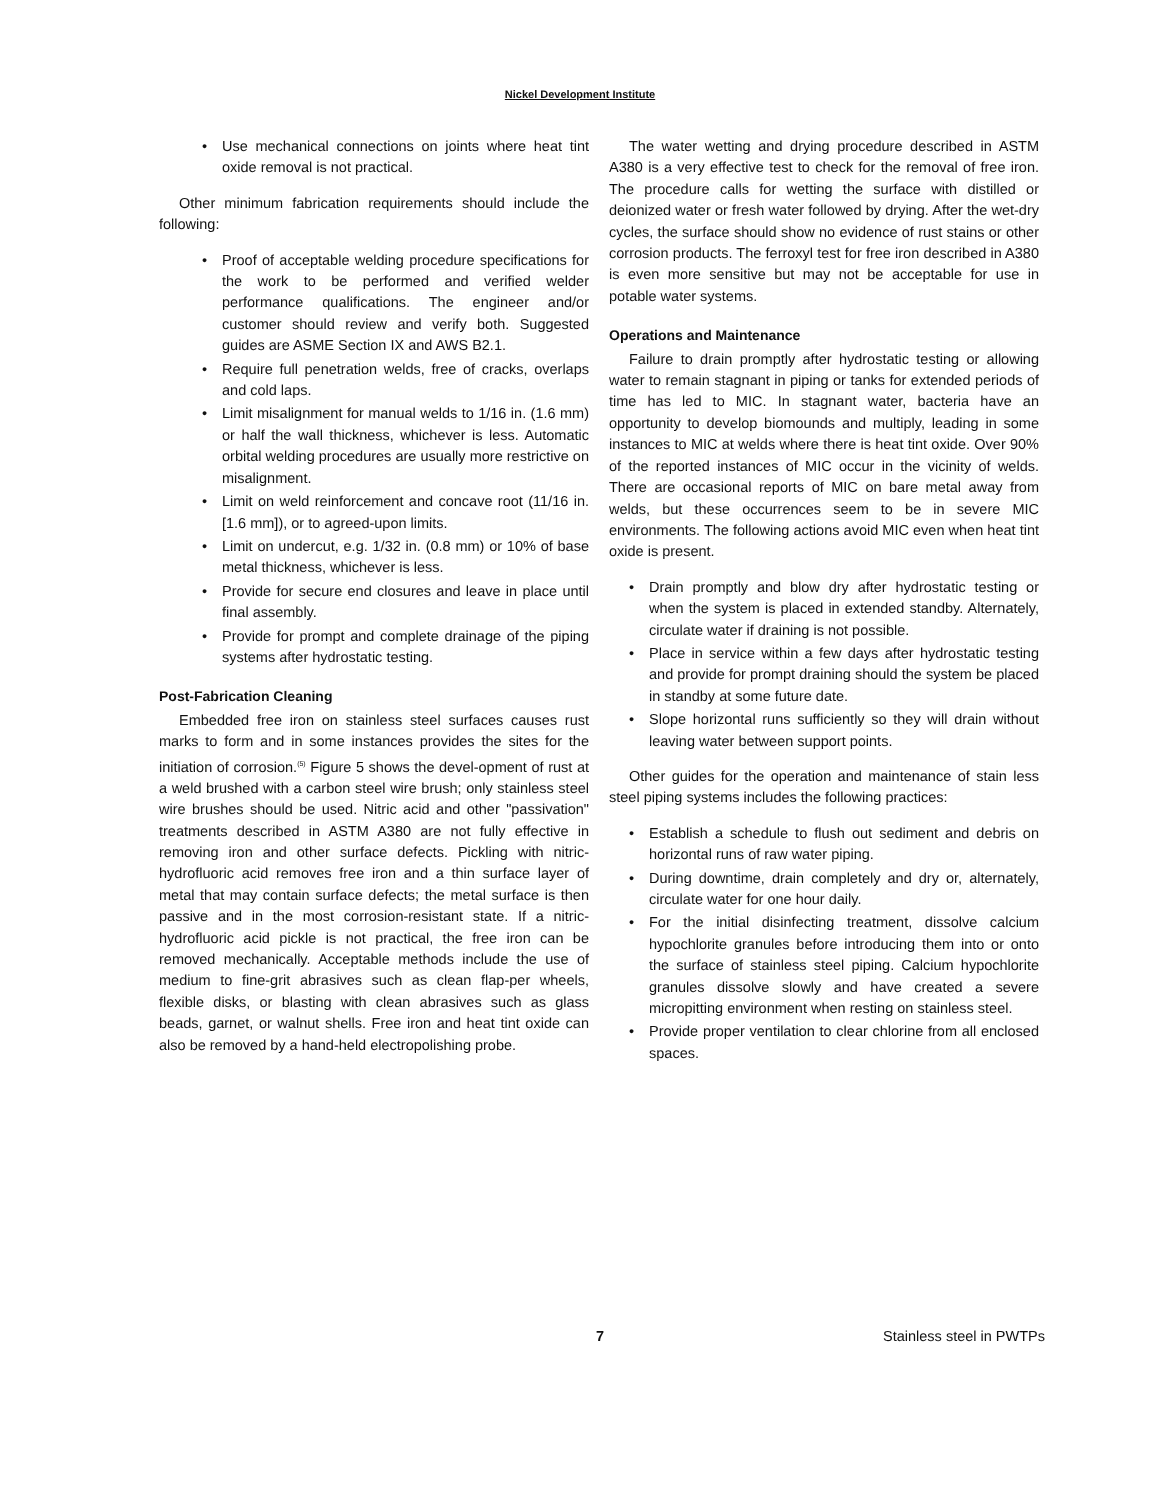Nickel Development Institute
• Use mechanical connections on joints where heat tint oxide removal is not practical.
Other minimum fabrication requirements should include the following:
• Proof of acceptable welding procedure specifications for the work to be performed and verified welder performance qualifications. The engineer and/or customer should review and verify both. Suggested guides are ASME Section IX and AWS B2.1.
• Require full penetration welds, free of cracks, overlaps and cold laps.
• Limit misalignment for manual welds to 1/16 in. (1.6 mm) or half the wall thickness, whichever is less. Automatic orbital welding procedures are usually more restrictive on misalignment.
• Limit on weld reinforcement and concave root (11/16 in. [1.6 mm]), or to agreed-upon limits.
• Limit on undercut, e.g. 1/32 in. (0.8 mm) or 10% of base metal thickness, whichever is less.
• Provide for secure end closures and leave in place until final assembly.
• Provide for prompt and complete drainage of the piping systems after hydrostatic testing.
Post-Fabrication Cleaning
Embedded free iron on stainless steel surfaces causes rust marks to form and in some instances provides the sites for the initiation of corrosion.<sup>(5)</sup> Figure 5 shows the devel-opment of rust at a weld brushed with a carbon steel wire brush; only stainless steel wire brushes should be used. Nitric acid and other "passivation" treatments described in ASTM A380 are not fully effective in removing iron and other surface defects. Pickling with nitric-hydrofluoric acid removes free iron and a thin surface layer of metal that may contain surface defects; the metal surface is then passive and in the most corrosion-resistant state. If a nitric-hydrofluoric acid pickle is not practical, the free iron can be removed mechanically. Acceptable methods include the use of medium to fine-grit abrasives such as clean flap-per wheels, flexible disks, or blasting with clean abrasives such as glass beads, garnet, or walnut shells. Free iron and heat tint oxide can also be removed by a hand-held electropolishing probe.
The water wetting and drying procedure described in ASTM A380 is a very effective test to check for the removal of free iron. The procedure calls for wetting the surface with distilled or deionized water or fresh water followed by drying. After the wet-dry cycles, the surface should show no evidence of rust stains or other corrosion products. The ferroxyl test for free iron described in A380 is even more sensitive but may not be acceptable for use in potable water systems.
Operations and Maintenance
Failure to drain promptly after hydrostatic testing or allowing water to remain stagnant in piping or tanks for extended periods of time has led to MIC. In stagnant water, bacteria have an opportunity to develop biomounds and multiply, leading in some instances to MIC at welds where there is heat tint oxide. Over 90% of the reported instances of MIC occur in the vicinity of welds. There are occasional reports of MIC on bare metal away from welds, but these occurrences seem to be in severe MIC environments. The following actions avoid MIC even when heat tint oxide is present.
• Drain promptly and blow dry after hydrostatic testing or when the system is placed in extended standby. Alternately, circulate water if draining is not possible.
• Place in service within a few days after hydrostatic testing and provide for prompt draining should the system be placed in standby at some future date.
• Slope horizontal runs sufficiently so they will drain without leaving water between support points.
Other guides for the operation and maintenance of stain less steel piping systems includes the following practices:
• Establish a schedule to flush out sediment and debris on horizontal runs of raw water piping.
• During downtime, drain completely and dry or, alternately, circulate water for one hour daily.
• For the initial disinfecting treatment, dissolve calcium hypochlorite granules before introducing them into or onto the surface of stainless steel piping. Calcium hypochlorite granules dissolve slowly and have created a severe micropitting environment when resting on stainless steel.
• Provide proper ventilation to clear chlorine from all enclosed spaces.
7 Stainless steel in PWTPs